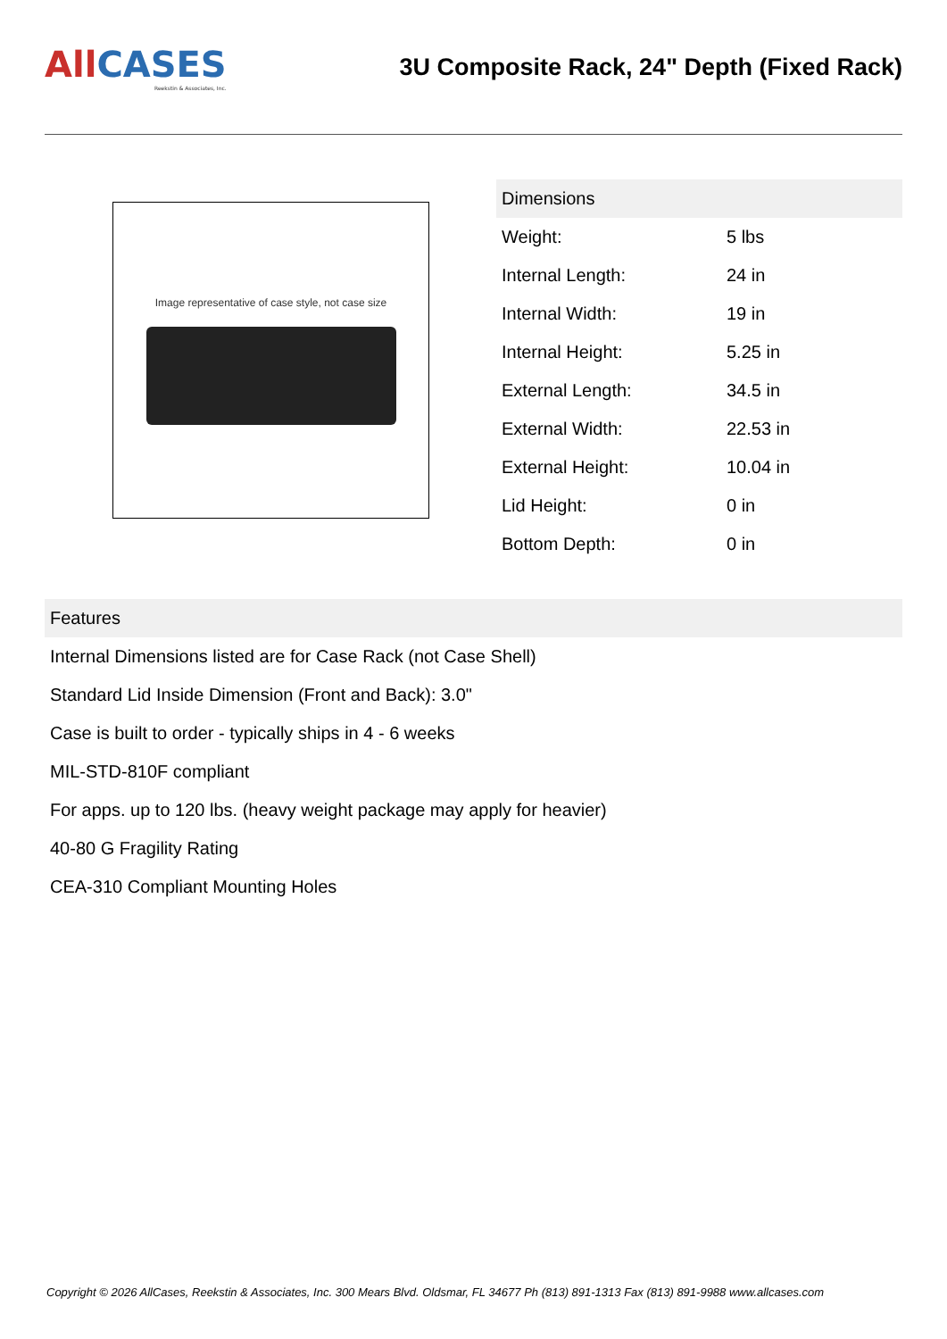All CASES
Reekstin & Associates, Inc.
3U Composite Rack, 24" Depth (Fixed Rack)
Image representative of case style, not case size
Dimensions
| Weight: | 5 lbs |
| Internal Length: | 24 in |
| Internal Width: | 19 in |
| Internal Height: | 5.25 in |
| External Length: | 34.5 in |
| External Width: | 22.53 in |
| External Height: | 10.04 in |
| Lid Height: | 0 in |
| Bottom Depth: | 0 in |
Features
Internal Dimensions listed are for Case Rack (not Case Shell)
Standard Lid Inside Dimension (Front and Back): 3.0"
Case is built to order - typically ships in 4 - 6 weeks
MIL-STD-810F compliant
For apps. up to 120 lbs. (heavy weight package may apply for heavier)
40-80 G Fragility Rating
CEA-310 Compliant Mounting Holes
Copyright © 2026 AllCases, Reekstin & Associates, Inc. 300 Mears Blvd. Oldsmar, FL 34677 Ph (813) 891-1313 Fax (813) 891-9988 www.allcases.com